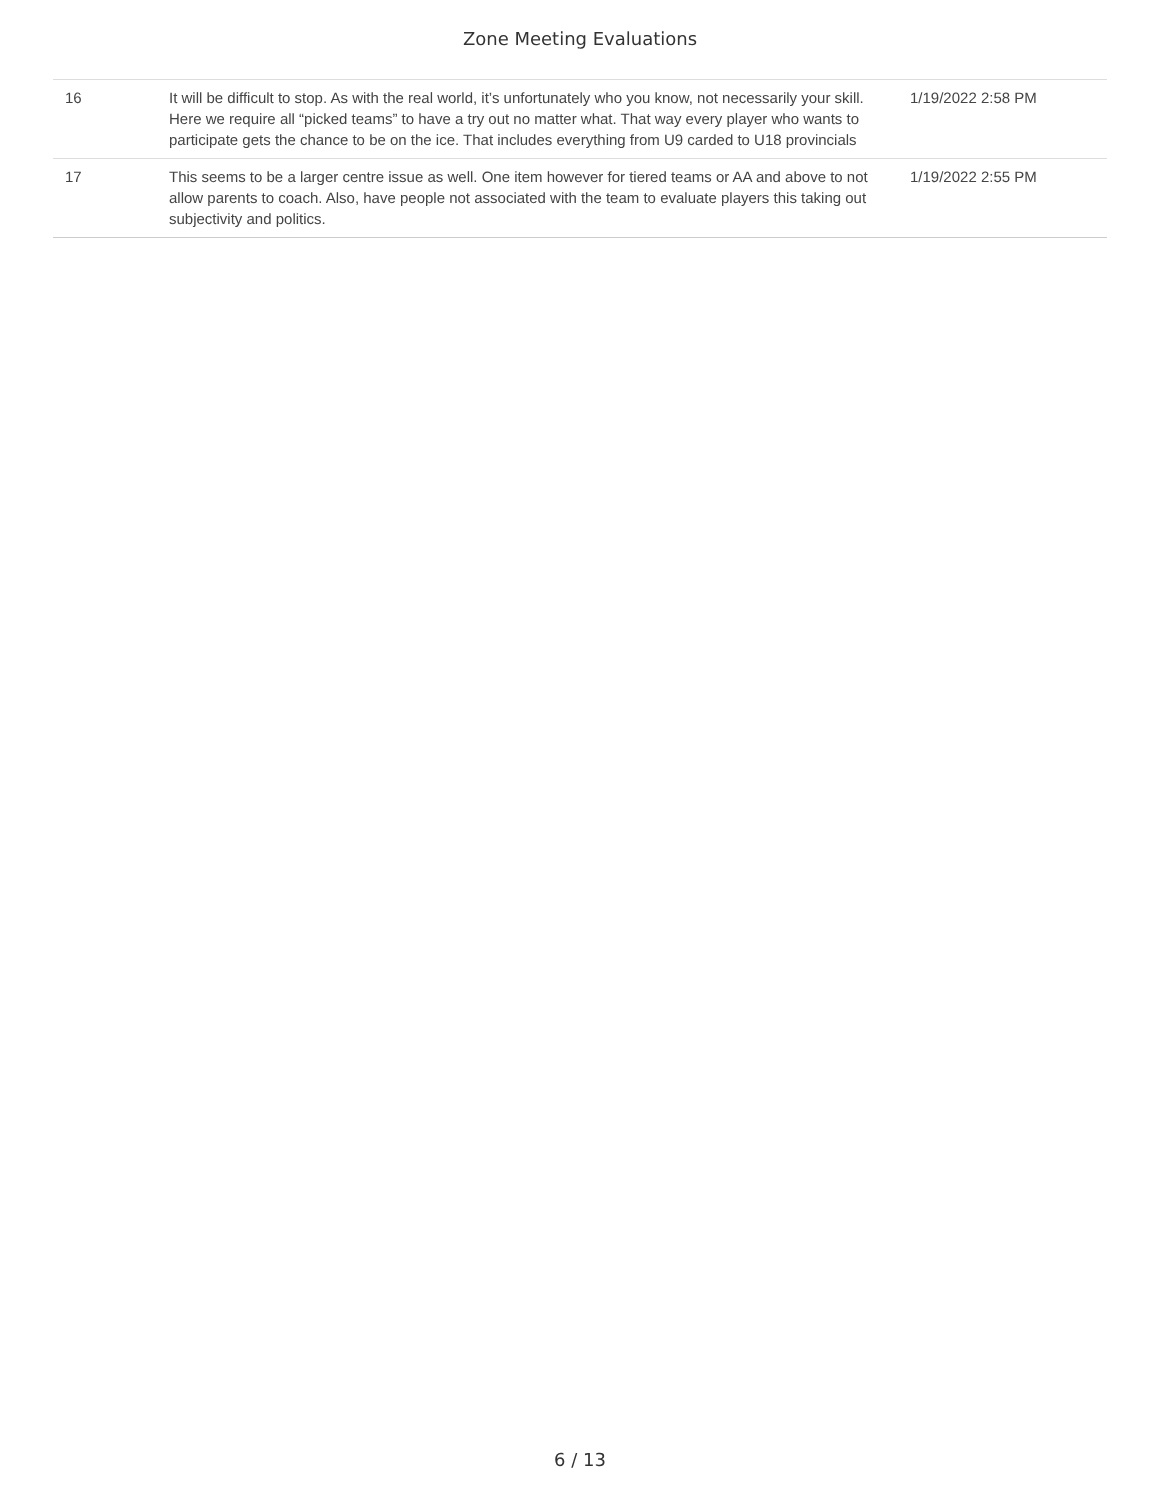Zone Meeting Evaluations
| 16 | It will be difficult to stop. As with the real world, it’s unfortunately who you know, not necessarily your skill. Here we require all “picked teams” to have a try out no matter what. That way every player who wants to participate gets the chance to be on the ice. That includes everything from U9 carded to U18 provincials | 1/19/2022 2:58 PM |
| 17 | This seems to be a larger centre issue as well. One item however for tiered teams or AA and above to not allow parents to coach. Also, have people not associated with the team to evaluate players this taking out subjectivity and politics. | 1/19/2022 2:55 PM |
6 / 13